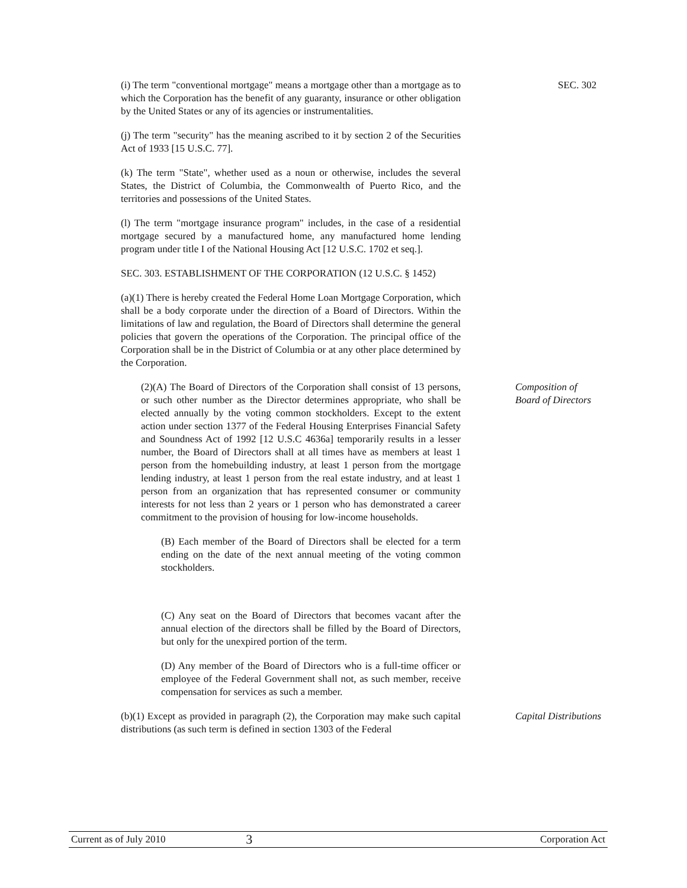(i) The term "conventional mortgage" means a mortgage other than a mortgage as to which the Corporation has the benefit of any guaranty, insurance or other obligation by the United States or any of its agencies or instrumentalities.
SEC. 302
(j) The term "security" has the meaning ascribed to it by section 2 of the Securities Act of 1933 [15 U.S.C. 77].
(k) The term "State", whether used as a noun or otherwise, includes the several States, the District of Columbia, the Commonwealth of Puerto Rico, and the territories and possessions of the United States.
(l) The term "mortgage insurance program" includes, in the case of a residential mortgage secured by a manufactured home, any manufactured home lending program under title I of the National Housing Act [12 U.S.C. 1702 et seq.].
SEC. 303. ESTABLISHMENT OF THE CORPORATION (12 U.S.C. § 1452)
(a)(1) There is hereby created the Federal Home Loan Mortgage Corporation, which shall be a body corporate under the direction of a Board of Directors. Within the limitations of law and regulation, the Board of Directors shall determine the general policies that govern the operations of the Corporation. The principal office of the Corporation shall be in the District of Columbia or at any other place determined by the Corporation.
(2)(A) The Board of Directors of the Corporation shall consist of 13 persons, or such other number as the Director determines appropriate, who shall be elected annually by the voting common stockholders. Except to the extent action under section 1377 of the Federal Housing Enterprises Financial Safety and Soundness Act of 1992 [12 U.S.C 4636a] temporarily results in a lesser number, the Board of Directors shall at all times have as members at least 1 person from the homebuilding industry, at least 1 person from the mortgage lending industry, at least 1 person from the real estate industry, and at least 1 person from an organization that has represented consumer or community interests for not less than 2 years or 1 person who has demonstrated a career commitment to the provision of housing for low-income households.
(B) Each member of the Board of Directors shall be elected for a term ending on the date of the next annual meeting of the voting common stockholders.
(C) Any seat on the Board of Directors that becomes vacant after the annual election of the directors shall be filled by the Board of Directors, but only for the unexpired portion of the term.
(D) Any member of the Board of Directors who is a full-time officer or employee of the Federal Government shall not, as such member, receive compensation for services as such a member.
Composition of
Board of Directors
(b)(1) Except as provided in paragraph (2), the Corporation may make such capital distributions (as such term is defined in section 1303 of the Federal
Capital Distributions
Current as of July 2010 3 Corporation Act